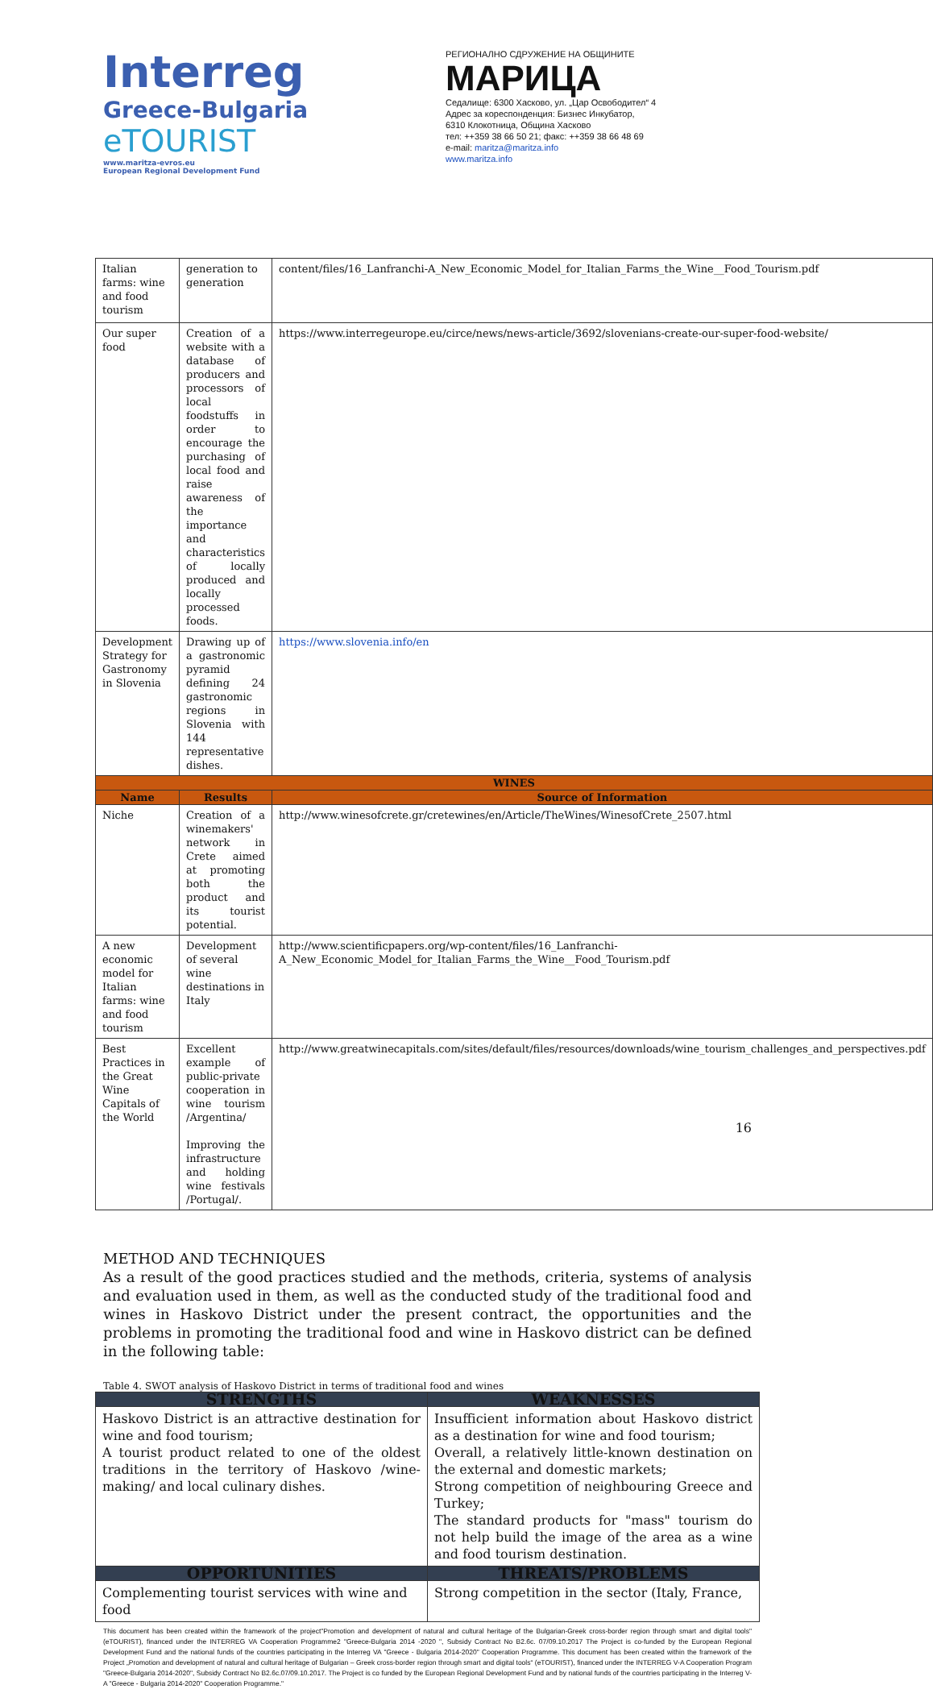Interreg
Greece-Bulgaria
eTOURIST
www.maritza-evros.eu
European Regional Development Fund
РЕГИОНАЛНО СДРУЖЕНИЕ НА ОБЩИНИТЕ
МАРИЦА
Седалище: 6300 Хасково, ул. „Цар Освободител“ 4
Адрес за кореспонденция: Бизнес Инкубатор,
6310 Клокотница, Община Хасково
тел: ++359 38 66 50 21; факс: ++359 38 66 48 69
e-mail: maritza@maritza.info
www.maritza.info
| Italian farms: wine and food tourism | generation to generation | content/files/16_Lanfranchi-A_New_Economic_Model_for_Italian_Farms_the_Wine__Food_Tourism.pdf |
| Our super food | Creation of a website with a database of producers and processors of local foodstuffs in order to encourage the purchasing of local food and raise awareness of the importance and characteristics of locally produced and locally processed foods. | https://www.interregeurope.eu/circe/news/news-article/3692/slovenians-create-our-super-food-website/ |
| Development Strategy for Gastronomy in Slovenia | Drawing up of a gastronomic pyramid defining 24 gastronomic regions in Slovenia with 144 representative dishes. | https://www.slovenia.info/en |
| WINES | | |
| Name | Results | Source of Information |
| Niche | Creation of a winemakers' network in Crete aimed at promoting both the product and its tourist potential. | http://www.winesofcrete.gr/cretewines/en/Article/TheWines/WinesofCrete_2507.html |
| A new economic model for Italian farms: wine and food tourism | Development of several wine destinations in Italy | http://www.scientificpapers.org/wp-content/files/16_Lanfranchi-A_New_Economic_Model_for_Italian_Farms_the_Wine__Food_Tourism.pdf |
| Best Practices in the Great Wine Capitals of the World | Excellent example of public-private cooperation in wine tourism /Argentina/ Improving the infrastructure and holding wine festivals /Portugal/. | http://www.greatwinecapitals.com/sites/default/files/resources/downloads/wine_tourism_challenges_and_perspectives.pdf |
METHOD AND TECHNIQUES
As a result of the good practices studied and the methods, criteria, systems of analysis and evaluation used in them, as well as the conducted study of the traditional food and wines in Haskovo District under the present contract, the opportunities and the problems in promoting the traditional food and wine in Haskovo district can be defined in the following table:
Table 4. SWOT analysis of Haskovo District in terms of traditional food and wines
| STRENGTHS | WEAKNESSES |
| --- | --- |
| Haskovo District is an attractive destination for wine and food tourism; A tourist product related to one of the oldest traditions in the territory of Haskovo /wine-making/ and local culinary dishes. | Insufficient information about Haskovo district as a destination for wine and food tourism; Overall, a relatively little-known destination on the external and domestic markets; Strong competition of neighbouring Greece and Turkey; The standard products for "mass" tourism do not help build the image of the area as a wine and food tourism destination. |
| OPPORTUNITIES | THREATS/PROBLEMS |
| Complementing tourist services with wine and food | Strong competition in the sector (Italy, France, |
This document has been created within the framework of the project"Promotion and development of natural and cultural heritage of the Bulgarian-Greek cross-border region through smart and digital tools" (eTOURIST), financed under the INTERREG VA Cooperation Programme2 "Greece-Bulgaria 2014 -2020 ", Subsidy Contract No B2.6c. 07/09.10.2017 The Project is co-funded by the European Regional Development Fund and the national funds of the countries participating in the Interreg VA "Greece - Bulgaria 2014-2020" Cooperation Programme. This document has been created within the framework of the Project „Promotion and development of natural and cultural heritage of Bulgarian – Greek cross-border region through smart and digital tools“ (eTOURIST), financed under the INTERREG V-A Cooperation Program "Greece-Bulgaria 2014-2020", Subsidy Contract No B2.6c.07/09.10.2017. The Project is co funded by the European Regional Development Fund and by national funds of the countries participating in the Interreg V-A "Greece - Bulgaria 2014-2020" Cooperation Programme."
16